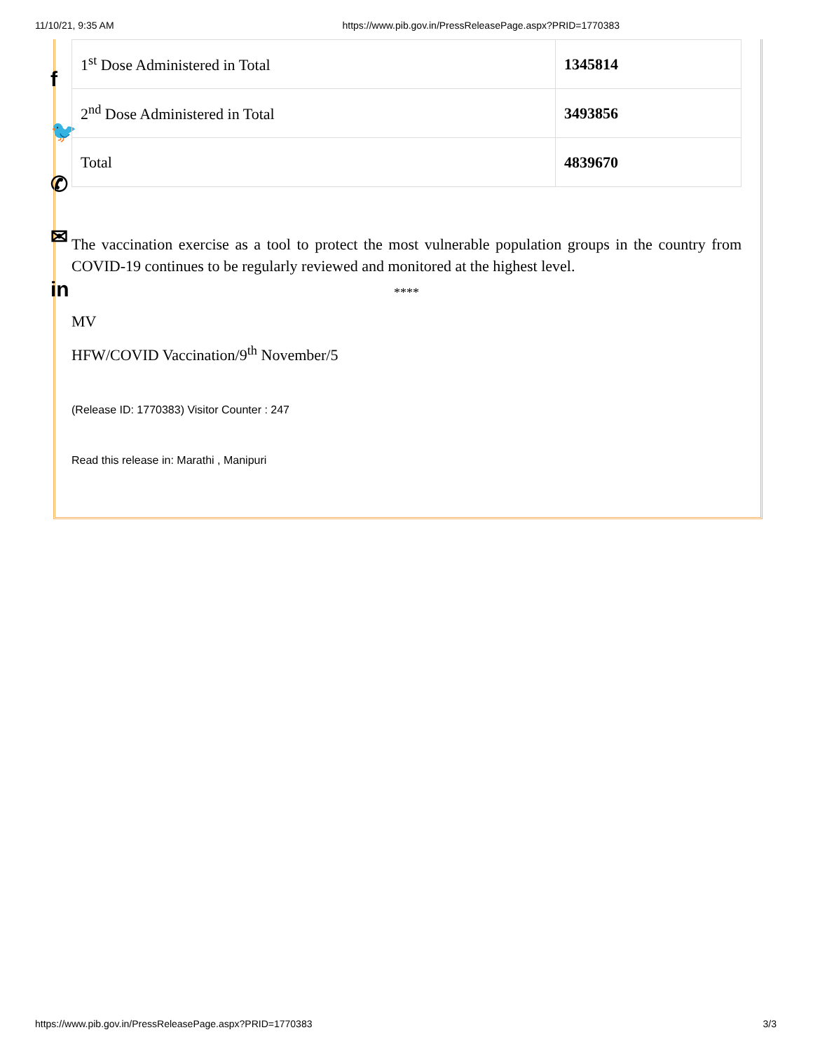11/10/21, 9:35 AM https://www.pib.gov.in/PressReleasePage.aspx?PRID=1770383
f
🐦
✆
✉
in
| 1<sup>st</sup> Dose Administered in Total | 1345814 |
| 2<sup>nd</sup> Dose Administered in Total | 3493856 |
| Total | 4839670 |
The vaccination exercise as a tool to protect the most vulnerable population groups in the country from COVID-19 continues to be regularly reviewed and monitored at the highest level.
****
MV
HFW/COVID Vaccination/9<sup>th</sup> November/5
(Release ID: 1770383) Visitor Counter : 247
Read this release in: Marathi , Manipuri
https://www.pib.gov.in/PressReleasePage.aspx?PRID=1770383 3/3